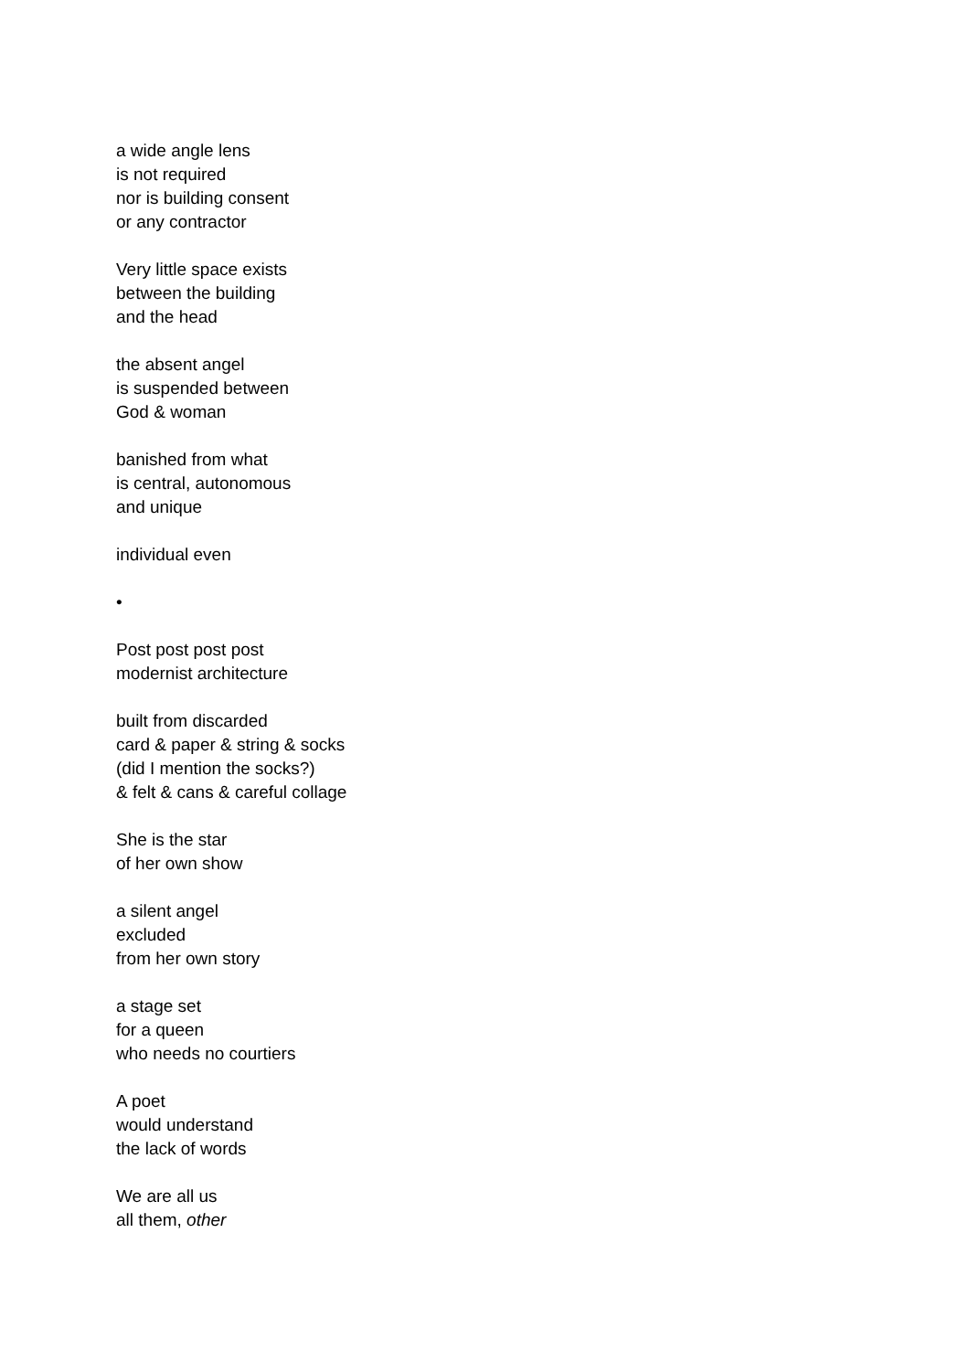a wide angle lens
is not required
nor is building consent
or any contractor
Very little space exists
between the building
and the head
the absent angel
is suspended between
God & woman
banished from what
is central, autonomous
and unique
individual even
•
Post post post post
modernist architecture
built from discarded
card & paper & string & socks
(did I mention the socks?)
& felt & cans & careful collage
She is the star
of her own show
a silent angel
excluded
from her own story
a stage set
for a queen
who needs no courtiers
A poet
would understand
the lack of words
We are all us
all them, other